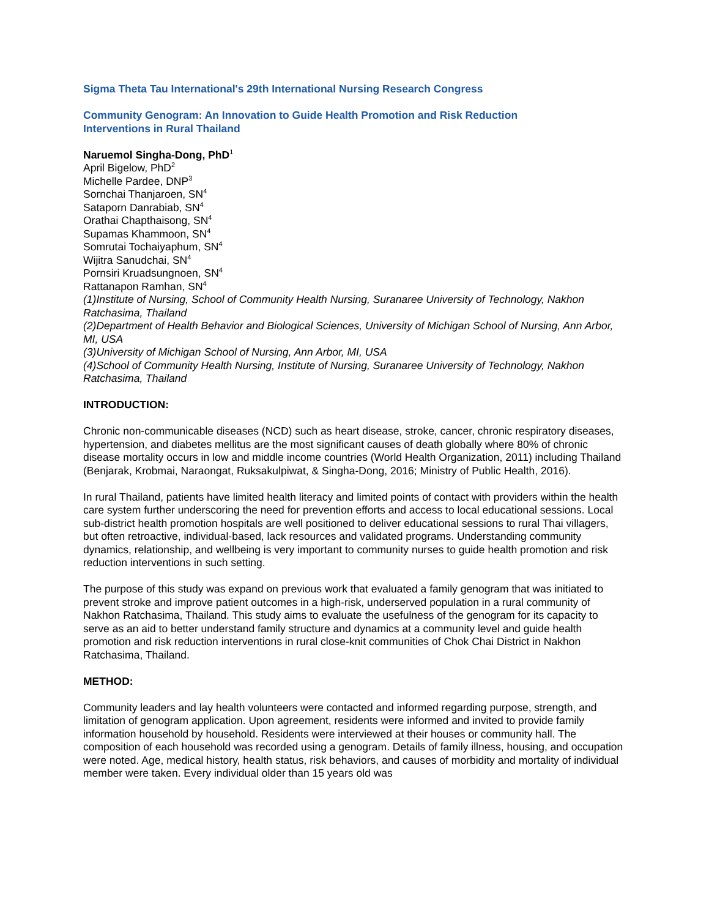Sigma Theta Tau International's 29th International Nursing Research Congress
Community Genogram: An Innovation to Guide Health Promotion and Risk Reduction
Interventions in Rural Thailand
Naruemol Singha-Dong, PhD<sup>1</sup>
April Bigelow, PhD<sup>2</sup>
Michelle Pardee, DNP<sup>3</sup>
Sornchai Thanjaroen, SN<sup>4</sup>
Sataporn Danrabiab, SN<sup>4</sup>
Orathai Chapthaisong, SN<sup>4</sup>
Supamas Khammoon, SN<sup>4</sup>
Somrutai Tochaiyaphum, SN<sup>4</sup>
Wijitra Sanudchai, SN<sup>4</sup>
Pornsiri Kruadsungnoen, SN<sup>4</sup>
Rattanapon Ramhan, SN<sup>4</sup>
(1)Institute of Nursing, School of Community Health Nursing, Suranaree University of Technology, Nakhon Ratchasima, Thailand
(2)Department of Health Behavior and Biological Sciences, University of Michigan School of Nursing, Ann Arbor, MI, USA
(3)University of Michigan School of Nursing, Ann Arbor, MI, USA
(4)School of Community Health Nursing, Institute of Nursing, Suranaree University of Technology, Nakhon Ratchasima, Thailand
INTRODUCTION:
Chronic non-communicable diseases (NCD) such as heart disease, stroke, cancer, chronic respiratory diseases, hypertension, and diabetes mellitus are the most significant causes of death globally where 80% of chronic disease mortality occurs in low and middle income countries (World Health Organization, 2011) including Thailand (Benjarak, Krobmai, Naraongat, Ruksakulpiwat, & Singha-Dong, 2016; Ministry of Public Health, 2016).
In rural Thailand, patients have limited health literacy and limited points of contact with providers within the health care system further underscoring the need for prevention efforts and access to local educational sessions. Local sub-district health promotion hospitals are well positioned to deliver educational sessions to rural Thai villagers, but often retroactive, individual-based, lack resources and validated programs. Understanding community dynamics, relationship, and wellbeing is very important to community nurses to guide health promotion and risk reduction interventions in such setting.
The purpose of this study was expand on previous work that evaluated a family genogram that was initiated to prevent stroke and improve patient outcomes in a high-risk, underserved population in a rural community of Nakhon Ratchasima, Thailand. This study aims to evaluate the usefulness of the genogram for its capacity to serve as an aid to better understand family structure and dynamics at a community level and guide health promotion and risk reduction interventions in rural close-knit communities of Chok Chai District in Nakhon Ratchasima, Thailand.
METHOD:
Community leaders and lay health volunteers were contacted and informed regarding purpose, strength, and limitation of genogram application. Upon agreement, residents were informed and invited to provide family information household by household. Residents were interviewed at their houses or community hall. The composition of each household was recorded using a genogram. Details of family illness, housing, and occupation were noted. Age, medical history, health status, risk behaviors, and causes of morbidity and mortality of individual member were taken. Every individual older than 15 years old was